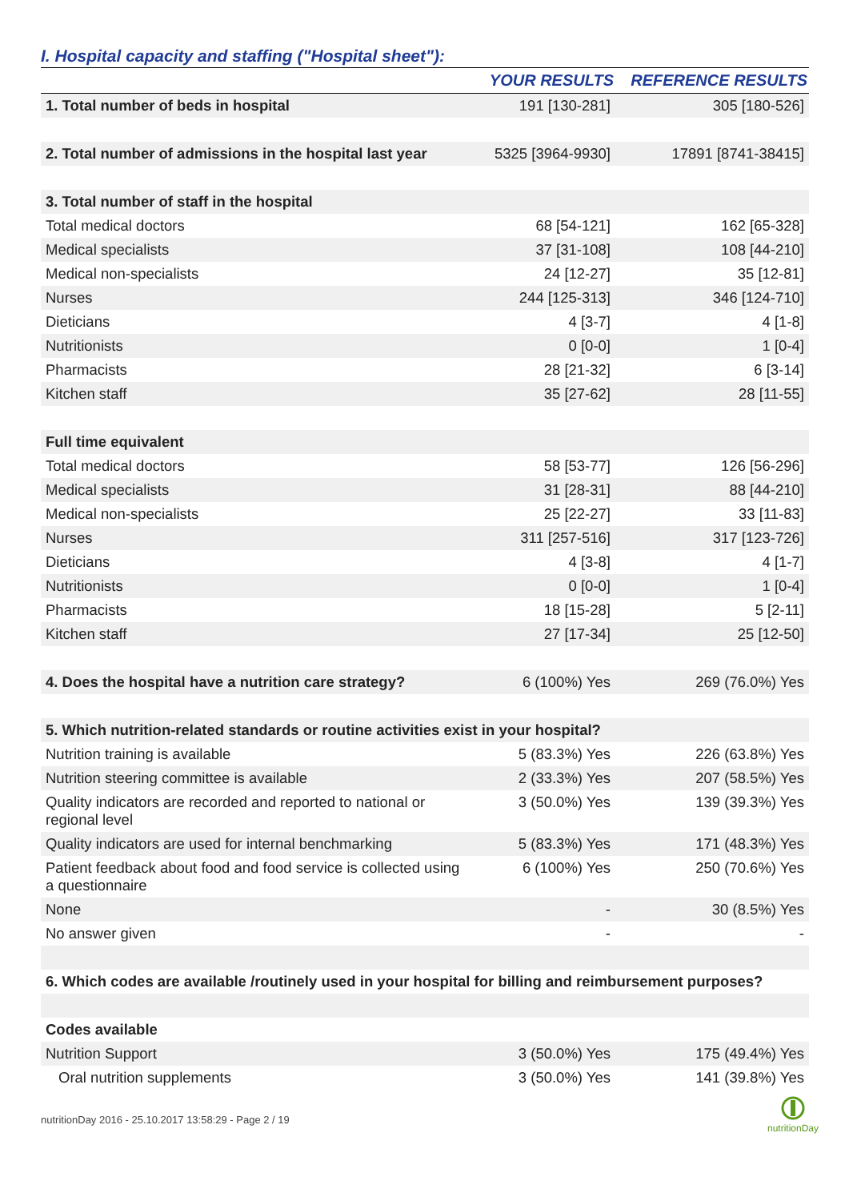I. Hospital capacity and staffing ("Hospital sheet"):
| | YOUR RESULTS | REFERENCE RESULTS |
| --- | --- | --- |
| 1. Total number of beds in hospital | 191 [130-281] | 305 [180-526] |
| 2. Total number of admissions in the hospital last year | 5325 [3964-9930] | 17891 [8741-38415] |
| 3. Total number of staff in the hospital | | |
| Total medical doctors | 68 [54-121] | 162 [65-328] |
| Medical specialists | 37 [31-108] | 108 [44-210] |
| Medical non-specialists | 24 [12-27] | 35 [12-81] |
| Nurses | 244 [125-313] | 346 [124-710] |
| Dieticians | 4 [3-7] | 4 [1-8] |
| Nutritionists | 0 [0-0] | 1 [0-4] |
| Pharmacists | 28 [21-32] | 6 [3-14] |
| Kitchen staff | 35 [27-62] | 28 [11-55] |
| Full time equivalent | | |
| Total medical doctors | 58 [53-77] | 126 [56-296] |
| Medical specialists | 31 [28-31] | 88 [44-210] |
| Medical non-specialists | 25 [22-27] | 33 [11-83] |
| Nurses | 311 [257-516] | 317 [123-726] |
| Dieticians | 4 [3-8] | 4 [1-7] |
| Nutritionists | 0 [0-0] | 1 [0-4] |
| Pharmacists | 18 [15-28] | 5 [2-11] |
| Kitchen staff | 27 [17-34] | 25 [12-50] |
| 4. Does the hospital have a nutrition care strategy? | 6 (100%) Yes | 269 (76.0%) Yes |
| 5. Which nutrition-related standards or routine activities exist in your hospital? | | |
| Nutrition training is available | 5 (83.3%) Yes | 226 (63.8%) Yes |
| Nutrition steering committee is available | 2 (33.3%) Yes | 207 (58.5%) Yes |
| Quality indicators are recorded and reported to national or regional level | 3 (50.0%) Yes | 139 (39.3%) Yes |
| Quality indicators are used for internal benchmarking | 5 (83.3%) Yes | 171 (48.3%) Yes |
| Patient feedback about food and food service is collected using a questionnaire | 6 (100%) Yes | 250 (70.6%) Yes |
| None | - | 30 (8.5%) Yes |
| No answer given | - | - |
| 6. Which codes are available /routinely used in your hospital for billing and reimbursement purposes? | | |
| Codes available | | |
| Nutrition Support | 3 (50.0%) Yes | 175 (49.4%) Yes |
| Oral nutrition supplements | 3 (50.0%) Yes | 141 (39.8%) Yes |
nutritionDay 2016 - 25.10.2017 13:58:29 - Page 2 / 19
nutritionDay